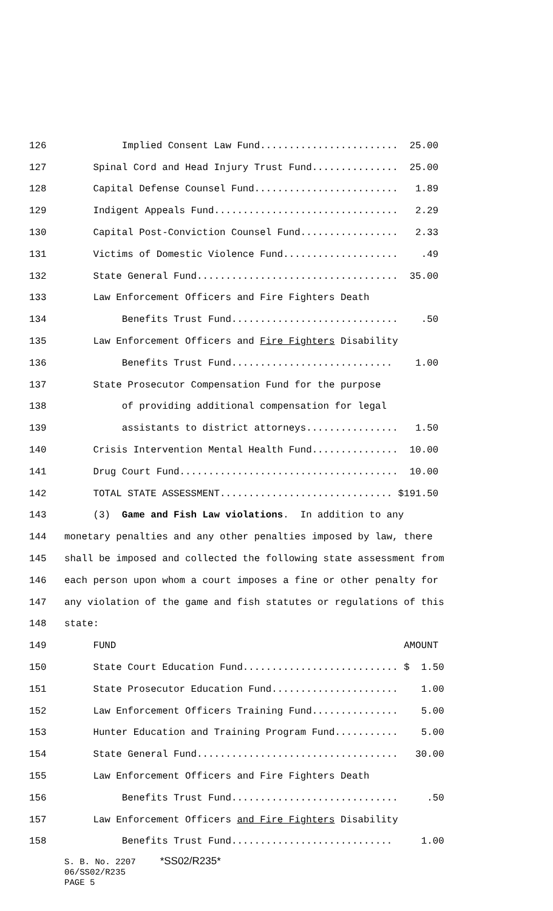126 Implied Consent Law Fund........................ 25.00
127 Spinal Cord and Head Injury Trust Fund............... 25.00
128 Capital Defense Counsel Fund......................... 1.89
129 Indigent Appeals Fund................................ 2.29
130 Capital Post-Conviction Counsel Fund................. 2.33
131 Victims of Domestic Violence Fund.................... .49
132 State General Fund................................... 35.00
133 Law Enforcement Officers and Fire Fighters Death
134 Benefits Trust Fund............................. .50
135 Law Enforcement Officers and Fire Fighters Disability
136 Benefits Trust Fund............................ 1.00
137 State Prosecutor Compensation Fund for the purpose
138 of providing additional compensation for legal
139 assistants to district attorneys................ 1.50
140 Crisis Intervention Mental Health Fund............... 10.00
141 Drug Court Fund...................................... 10.00
142 TOTAL STATE ASSESSMENT.............................. $191.50
143 (3) Game and Fish Law violations. In addition to any
144 monetary penalties and any other penalties imposed by law, there
145 shall be imposed and collected the following state assessment from
146 each person upon whom a court imposes a fine or other penalty for
147 any violation of the game and fish statutes or regulations of this
148 state:
149 FUND AMOUNT
150 State Court Education Fund........................... $ 1.50
151 State Prosecutor Education Fund...................... 1.00
152 Law Enforcement Officers Training Fund............... 5.00
153 Hunter Education and Training Program Fund........... 5.00
154 State General Fund................................... 30.00
155 Law Enforcement Officers and Fire Fighters Death
156 Benefits Trust Fund............................. .50
157 Law Enforcement Officers and Fire Fighters Disability
158 Benefits Trust Fund............................ 1.00
S. B. No. 2207 *SS02/R235*
06/SS02/R235
PAGE 5